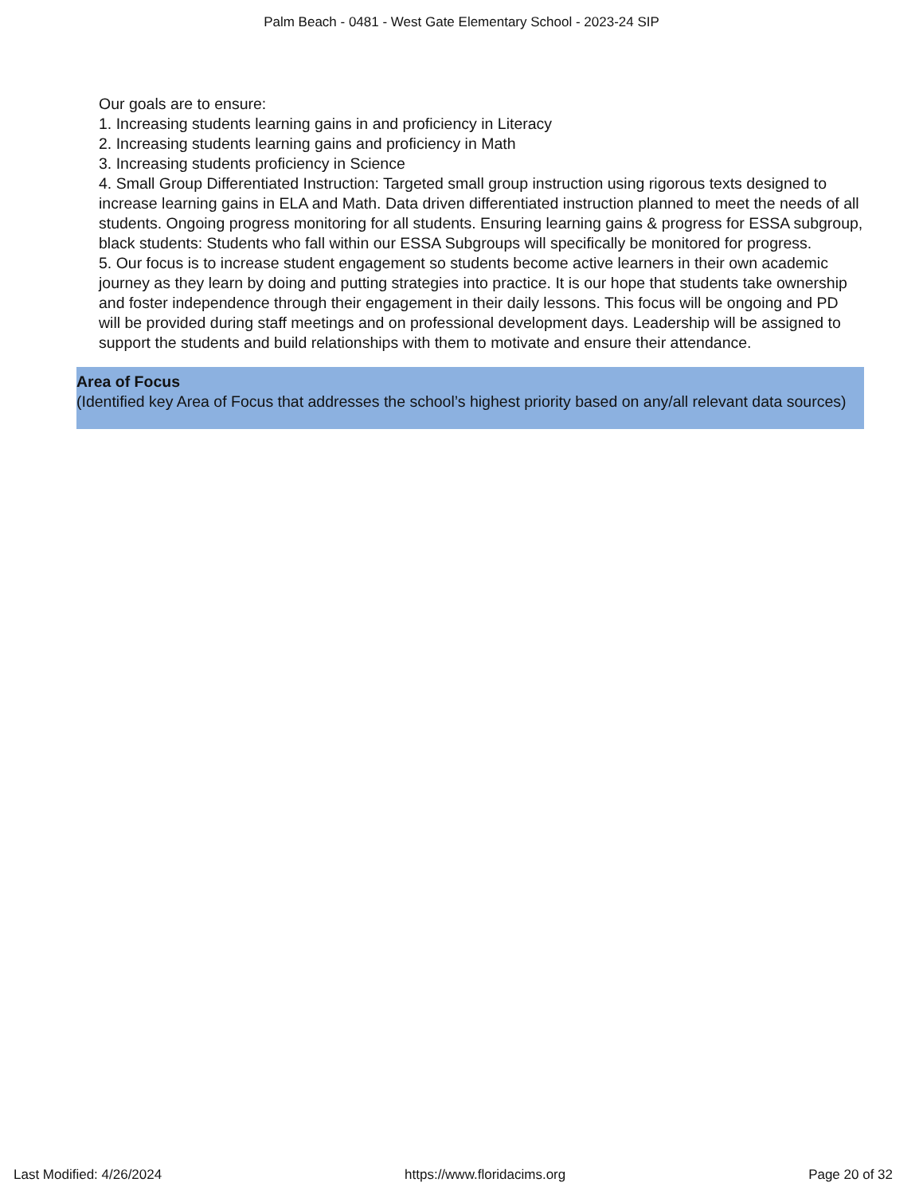Palm Beach - 0481 - West Gate Elementary School - 2023-24 SIP
Our goals are to ensure:
1. Increasing students learning gains in and proficiency in Literacy
2. Increasing students learning gains and proficiency in Math
3. Increasing students proficiency in Science
4. Small Group Differentiated Instruction: Targeted small group instruction using rigorous texts designed to increase learning gains in ELA and Math. Data driven differentiated instruction planned to meet the needs of all students. Ongoing progress monitoring for all students. Ensuring learning gains & progress for ESSA subgroup, black students: Students who fall within our ESSA Subgroups will specifically be monitored for progress.
5. Our focus is to increase student engagement so students become active learners in their own academic journey as they learn by doing and putting strategies into practice. It is our hope that students take ownership and foster independence through their engagement in their daily lessons. This focus will be ongoing and PD will be provided during staff meetings and on professional development days. Leadership will be assigned to support the students and build relationships with them to motivate and ensure their attendance.
Area of Focus
(Identified key Area of Focus that addresses the school’s highest priority based on any/all relevant data sources)
Last Modified: 4/26/2024 https://www.floridacims.org Page 20 of 32